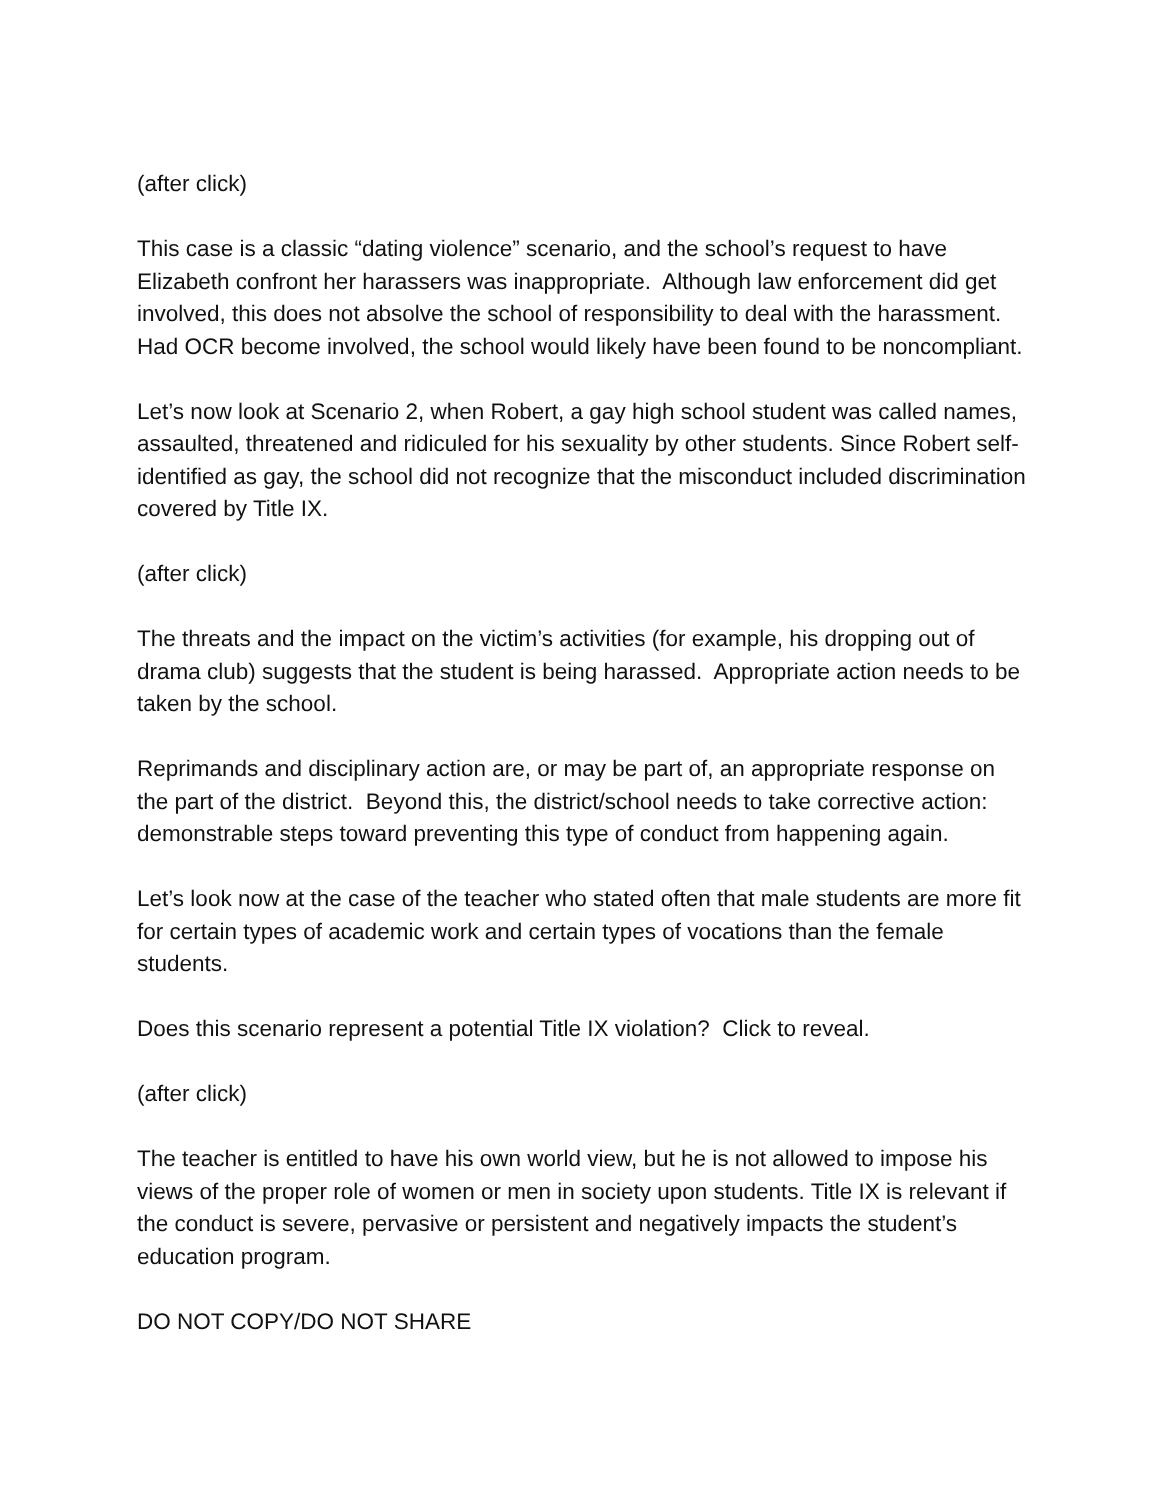(after click)
This case is a classic “dating violence” scenario, and the school’s request to have Elizabeth confront her harassers was inappropriate. Although law enforcement did get involved, this does not absolve the school of responsibility to deal with the harassment. Had OCR become involved, the school would likely have been found to be noncompliant.
Let’s now look at Scenario 2, when Robert, a gay high school student was called names, assaulted, threatened and ridiculed for his sexuality by other students. Since Robert self-identified as gay, the school did not recognize that the misconduct included discrimination covered by Title IX.
(after click)
The threats and the impact on the victim’s activities (for example, his dropping out of drama club) suggests that the student is being harassed. Appropriate action needs to be taken by the school.
Reprimands and disciplinary action are, or may be part of, an appropriate response on the part of the district. Beyond this, the district/school needs to take corrective action: demonstrable steps toward preventing this type of conduct from happening again.
Let’s look now at the case of the teacher who stated often that male students are more fit for certain types of academic work and certain types of vocations than the female students.
Does this scenario represent a potential Title IX violation? Click to reveal.
(after click)
The teacher is entitled to have his own world view, but he is not allowed to impose his views of the proper role of women or men in society upon students. Title IX is relevant if the conduct is severe, pervasive or persistent and negatively impacts the student’s education program.
DO NOT COPY/DO NOT SHARE